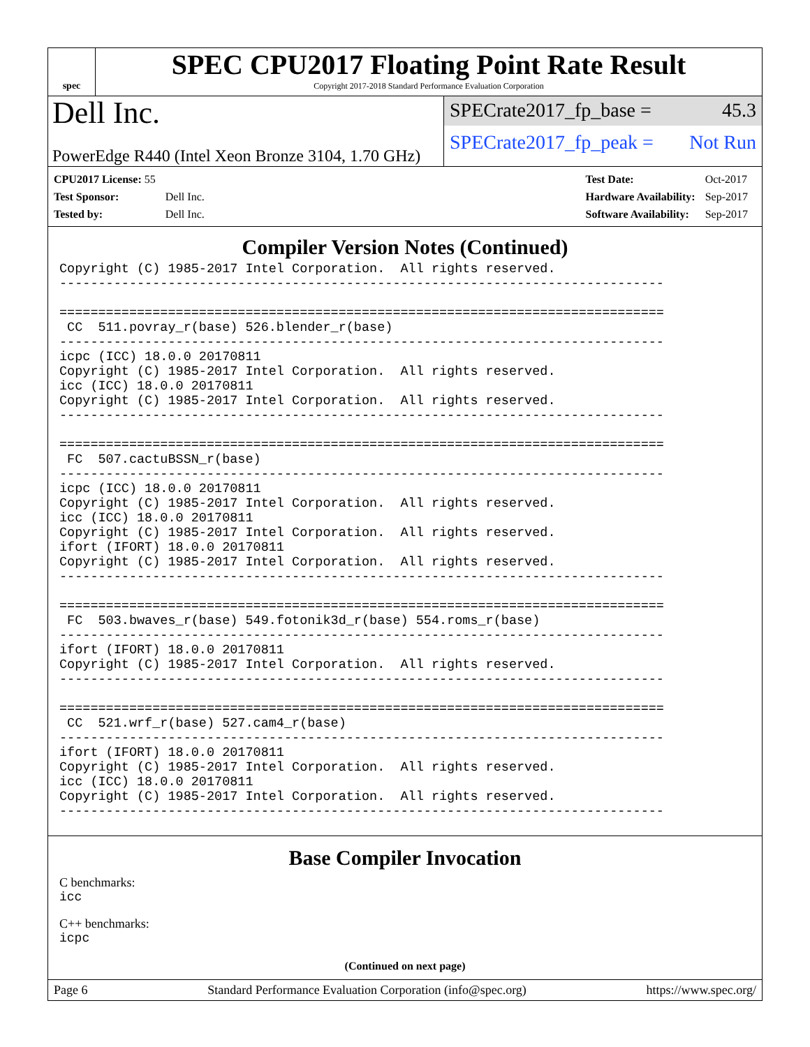spec
SPEC CPU2017 Floating Point Rate Result
Copyright 2017-2018 Standard Performance Evaluation Corporation
Dell Inc.
PowerEdge R440 (Intel Xeon Bronze 3104, 1.70 GHz)
SPECrate2017_fp_base = 45.3
SPECrate2017_fp_peak = Not Run
| CPU2017 License: 55 | |
| Test Sponsor: | Dell Inc. |
| Tested by: | Dell Inc. |
| Test Date: | Oct-2017 |
| Hardware Availability: | Sep-2017 |
| Software Availability: | Sep-2017 |
Compiler Version Notes (Continued)
Copyright (C) 1985-2017 Intel Corporation.  All rights reserved.
------------------------------------------------------------------------------

==============================================================================
 CC  511.povray_r(base) 526.blender_r(base)
------------------------------------------------------------------------------
icpc (ICC) 18.0.0 20170811
Copyright (C) 1985-2017 Intel Corporation.  All rights reserved.
icc (ICC) 18.0.0 20170811
Copyright (C) 1985-2017 Intel Corporation.  All rights reserved.
------------------------------------------------------------------------------

==============================================================================
 FC  507.cactuBSSN_r(base)
------------------------------------------------------------------------------
icpc (ICC) 18.0.0 20170811
Copyright (C) 1985-2017 Intel Corporation.  All rights reserved.
icc (ICC) 18.0.0 20170811
Copyright (C) 1985-2017 Intel Corporation.  All rights reserved.
ifort (IFORT) 18.0.0 20170811
Copyright (C) 1985-2017 Intel Corporation.  All rights reserved.
------------------------------------------------------------------------------

==============================================================================
 FC  503.bwaves_r(base) 549.fotonik3d_r(base) 554.roms_r(base)
------------------------------------------------------------------------------
ifort (IFORT) 18.0.0 20170811
Copyright (C) 1985-2017 Intel Corporation.  All rights reserved.
------------------------------------------------------------------------------

==============================================================================
 CC  521.wrf_r(base) 527.cam4_r(base)
------------------------------------------------------------------------------
ifort (IFORT) 18.0.0 20170811
Copyright (C) 1985-2017 Intel Corporation.  All rights reserved.
icc (ICC) 18.0.0 20170811
Copyright (C) 1985-2017 Intel Corporation.  All rights reserved.
------------------------------------------------------------------------------
Base Compiler Invocation
C benchmarks:
icc
C++ benchmarks:
icpc
(Continued on next page)
Page 6 Standard Performance Evaluation Corporation (info@spec.org) https://www.spec.org/